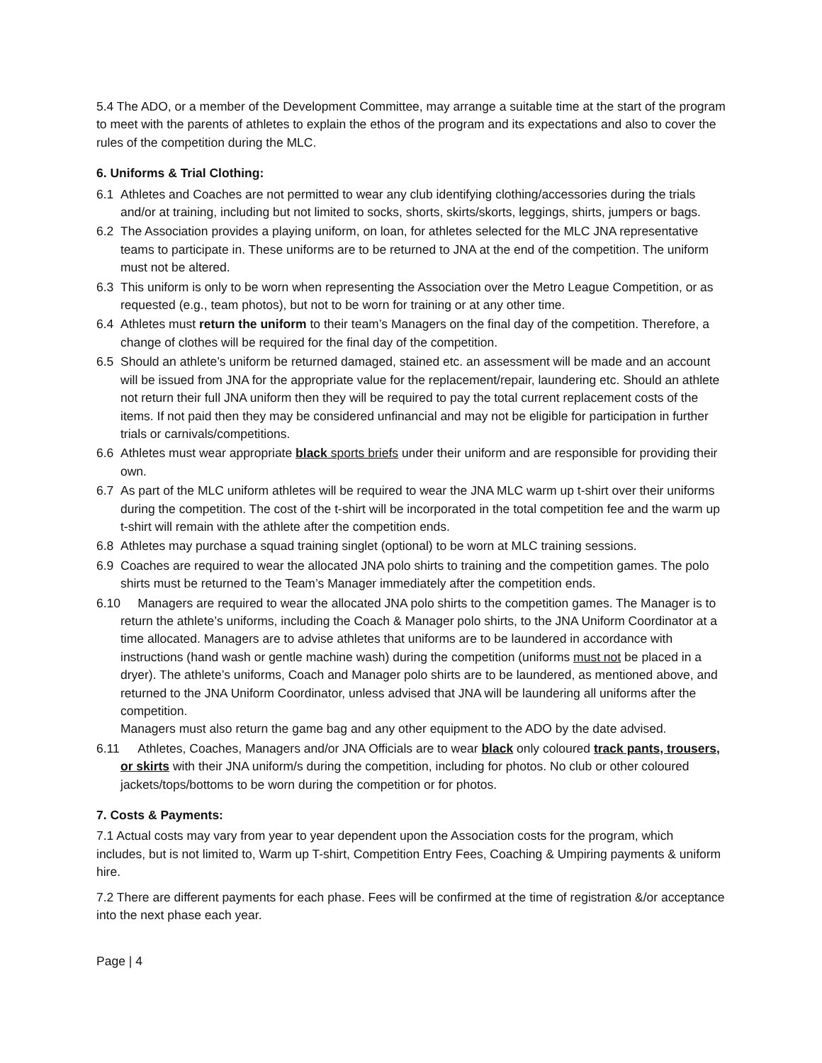5.4 The ADO, or a member of the Development Committee, may arrange a suitable time at the start of the program to meet with the parents of athletes to explain the ethos of the program and its expectations and also to cover the rules of the competition during the MLC.
6. Uniforms & Trial Clothing:
6.1 Athletes and Coaches are not permitted to wear any club identifying clothing/accessories during the trials and/or at training, including but not limited to socks, shorts, skirts/skorts, leggings, shirts, jumpers or bags.
6.2 The Association provides a playing uniform, on loan, for athletes selected for the MLC JNA representative teams to participate in. These uniforms are to be returned to JNA at the end of the competition. The uniform must not be altered.
6.3 This uniform is only to be worn when representing the Association over the Metro League Competition, or as requested (e.g., team photos), but not to be worn for training or at any other time.
6.4 Athletes must return the uniform to their team’s Managers on the final day of the competition. Therefore, a change of clothes will be required for the final day of the competition.
6.5 Should an athlete’s uniform be returned damaged, stained etc. an assessment will be made and an account will be issued from JNA for the appropriate value for the replacement/repair, laundering etc. Should an athlete not return their full JNA uniform then they will be required to pay the total current replacement costs of the items. If not paid then they may be considered unfinancial and may not be eligible for participation in further trials or carnivals/competitions.
6.6 Athletes must wear appropriate black sports briefs under their uniform and are responsible for providing their own.
6.7 As part of the MLC uniform athletes will be required to wear the JNA MLC warm up t-shirt over their uniforms during the competition. The cost of the t-shirt will be incorporated in the total competition fee and the warm up t-shirt will remain with the athlete after the competition ends.
6.8 Athletes may purchase a squad training singlet (optional) to be worn at MLC training sessions.
6.9 Coaches are required to wear the allocated JNA polo shirts to training and the competition games. The polo shirts must be returned to the Team’s Manager immediately after the competition ends.
6.10 Managers are required to wear the allocated JNA polo shirts to the competition games. The Manager is to return the athlete’s uniforms, including the Coach & Manager polo shirts, to the JNA Uniform Coordinator at a time allocated. Managers are to advise athletes that uniforms are to be laundered in accordance with instructions (hand wash or gentle machine wash) during the competition (uniforms must not be placed in a dryer). The athlete’s uniforms, Coach and Manager polo shirts are to be laundered, as mentioned above, and returned to the JNA Uniform Coordinator, unless advised that JNA will be laundering all uniforms after the competition.
Managers must also return the game bag and any other equipment to the ADO by the date advised.
6.11 Athletes, Coaches, Managers and/or JNA Officials are to wear black only coloured track pants, trousers, or skirts with their JNA uniform/s during the competition, including for photos. No club or other coloured jackets/tops/bottoms to be worn during the competition or for photos.
7. Costs & Payments:
7.1 Actual costs may vary from year to year dependent upon the Association costs for the program, which includes, but is not limited to, Warm up T-shirt, Competition Entry Fees, Coaching & Umpiring payments & uniform hire.
7.2 There are different payments for each phase. Fees will be confirmed at the time of registration &/or acceptance into the next phase each year.
Page | 4